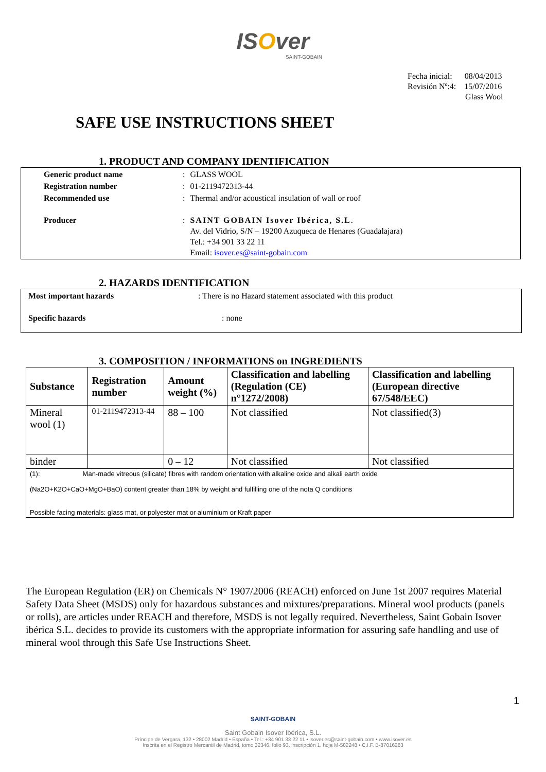ISOver
SAINT-GOBAIN
Fecha inicial: 08/04/2013
Revisión Nº:4: 15/07/2016
Glass Wool
SAFE USE INSTRUCTIONS SHEET
1. PRODUCT AND COMPANY IDENTIFICATION
| Generic product name | : | GLASS WOOL |
| Registration number | : | 01-2119472313-44 |
| Recommended use | : | Thermal and/or acoustical insulation of wall or roof |
| Producer | : | SAINT GOBAIN Isover Ibérica, S.L . Av. del Vidrio, S/N – 19200 Azuqueca de Henares (Guadalajara) Tel.: +34 901 33 22 11 Email: isover.es@saint-gobain.com |
2. HAZARDS IDENTIFICATION
| Most important hazards | : There is no Hazard statement associated with this product |
| Specific hazards | : none |
3. COMPOSITION / INFORMATIONS on INGREDIENTS
| Substance | Registration number | Amount weight (%) | Classification and labelling (Regulation (CE) n°1272/2008) | Classification and labelling (European directive 67/548/EEC) |
| --- | --- | --- | --- | --- |
| Mineral wool (1) | 01-2119472313-44 | 88 – 100 | Not classified | Not classified(3) |
| binder | | 0 – 12 | Not classified | Not classified |
| (1): Man-made vitreous (silicate) fibres with random orientation with alkaline oxide and alkali earth oxide (Na2O+K2O+CaO+MgO+BaO) content greater than 18% by weight and fulfilling one of the nota Q conditions Possible facing materials: glass mat, or polyester mat or aluminium or Kraft paper | | | | |
The European Regulation (ER) on Chemicals N° 1907/2006 (REACH) enforced on June 1st 2007 requires Material Safety Data Sheet (MSDS) only for hazardous substances and mixtures/preparations. Mineral wool products (panels or rolls), are articles under REACH and therefore, MSDS is not legally required. Nevertheless, Saint Gobain Isover ibérica S.L. decides to provide its customers with the appropriate information for assuring safe handling and use of mineral wool through this Safe Use Instructions Sheet.
1
SAINT-GOBAIN
Saint Gobain Isover Ibérica, S.L.
Príncipe de Vergara, 132 • 28002 Madrid • España • Tel.: +34 901 33 22 11 • isover.es@saint-gobain.com • www.isover.es
Inscrita en el Registro Mercantil de Madrid, tomo 32346, folio 93, inscripción 1, hoja M-582248 • C.I.F. B-87016283